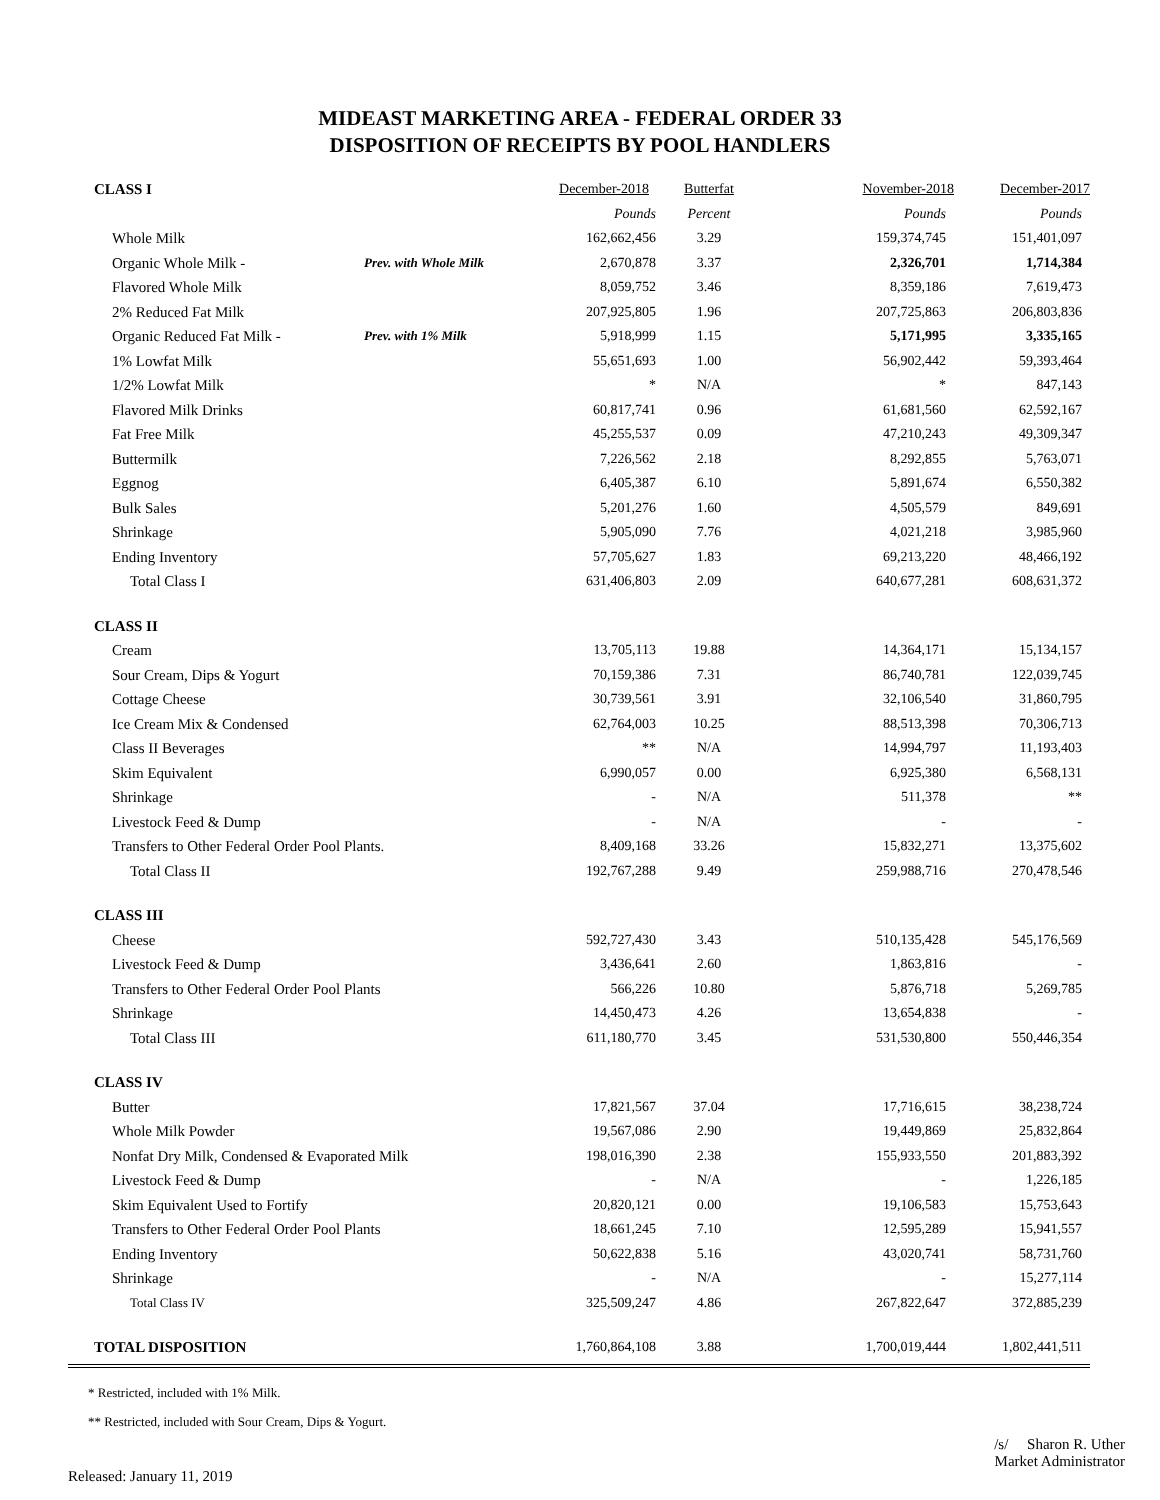MIDEAST MARKETING AREA - FEDERAL ORDER 33
DISPOSITION OF RECEIPTS BY POOL HANDLERS
| CLASS I | | December-2018 | Butterfat | November-2018 | December-2017 |
| | | Pounds | Percent | Pounds | Pounds |
| Whole Milk | | 162,662,456 | 3.29 | 159,374,745 | 151,401,097 |
| Organic Whole Milk - | Prev. with Whole Milk | 2,670,878 | 3.37 | 2,326,701 | 1,714,384 |
| Flavored Whole Milk | | 8,059,752 | 3.46 | 8,359,186 | 7,619,473 |
| 2% Reduced Fat Milk | | 207,925,805 | 1.96 | 207,725,863 | 206,803,836 |
| Organic Reduced Fat Milk - | Prev. with 1% Milk | 5,918,999 | 1.15 | 5,171,995 | 3,335,165 |
| 1% Lowfat Milk | | 55,651,693 | 1.00 | 56,902,442 | 59,393,464 |
| 1/2% Lowfat Milk | | * | N/A | * | 847,143 |
| Flavored Milk Drinks | | 60,817,741 | 0.96 | 61,681,560 | 62,592,167 |
| Fat Free Milk | | 45,255,537 | 0.09 | 47,210,243 | 49,309,347 |
| Buttermilk | | 7,226,562 | 2.18 | 8,292,855 | 5,763,071 |
| Eggnog | | 6,405,387 | 6.10 | 5,891,674 | 6,550,382 |
| Bulk Sales | | 5,201,276 | 1.60 | 4,505,579 | 849,691 |
| Shrinkage | | 5,905,090 | 7.76 | 4,021,218 | 3,985,960 |
| Ending Inventory | | 57,705,627 | 1.83 | 69,213,220 | 48,466,192 |
| Total Class I | | 631,406,803 | 2.09 | 640,677,281 | 608,631,372 |
| CLASS II | | | | | |
| Cream | | 13,705,113 | 19.88 | 14,364,171 | 15,134,157 |
| Sour Cream, Dips & Yogurt | | 70,159,386 | 7.31 | 86,740,781 | 122,039,745 |
| Cottage Cheese | | 30,739,561 | 3.91 | 32,106,540 | 31,860,795 |
| Ice Cream Mix & Condensed | | 62,764,003 | 10.25 | 88,513,398 | 70,306,713 |
| Class II Beverages | | ** | N/A | 14,994,797 | 11,193,403 |
| Skim Equivalent | | 6,990,057 | 0.00 | 6,925,380 | 6,568,131 |
| Shrinkage | | - | N/A | 511,378 | ** |
| Livestock Feed & Dump | | - | N/A | - | - |
| Transfers to Other Federal Order Pool Plants. | | 8,409,168 | 33.26 | 15,832,271 | 13,375,602 |
| Total Class II | | 192,767,288 | 9.49 | 259,988,716 | 270,478,546 |
| CLASS III | | | | | |
| Cheese | | 592,727,430 | 3.43 | 510,135,428 | 545,176,569 |
| Livestock Feed & Dump | | 3,436,641 | 2.60 | 1,863,816 | - |
| Transfers to Other Federal Order Pool Plants | | 566,226 | 10.80 | 5,876,718 | 5,269,785 |
| Shrinkage | | 14,450,473 | 4.26 | 13,654,838 | - |
| Total Class III | | 611,180,770 | 3.45 | 531,530,800 | 550,446,354 |
| CLASS IV | | | | | |
| Butter | | 17,821,567 | 37.04 | 17,716,615 | 38,238,724 |
| Whole Milk Powder | | 19,567,086 | 2.90 | 19,449,869 | 25,832,864 |
| Nonfat Dry Milk, Condensed & Evaporated Milk | | 198,016,390 | 2.38 | 155,933,550 | 201,883,392 |
| Livestock Feed & Dump | | - | N/A | - | 1,226,185 |
| Skim Equivalent Used to Fortify | | 20,820,121 | 0.00 | 19,106,583 | 15,753,643 |
| Transfers to Other Federal Order Pool Plants | | 18,661,245 | 7.10 | 12,595,289 | 15,941,557 |
| Ending Inventory | | 50,622,838 | 5.16 | 43,020,741 | 58,731,760 |
| Shrinkage | | - | N/A | - | 15,277,114 |
| Total Class IV | | 325,509,247 | 4.86 | 267,822,647 | 372,885,239 |
| TOTAL DISPOSITION | | 1,760,864,108 | 3.88 | 1,700,019,444 | 1,802,441,511 |
* Restricted, included with 1% Milk.
** Restricted, included with Sour Cream, Dips & Yogurt.
Released: January 11, 2019
/s/ Sharon R. Uther
Market Administrator